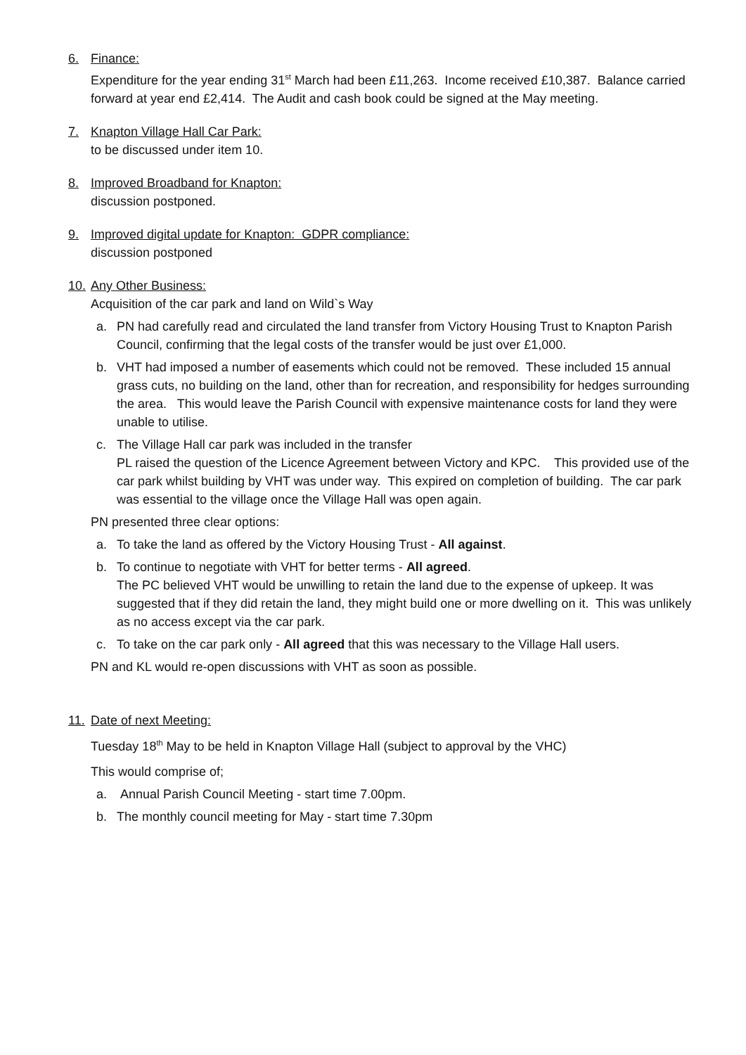6. Finance:
Expenditure for the year ending 31<sup>st</sup> March had been £11,263. Income received £10,387. Balance carried forward at year end £2,414. The Audit and cash book could be signed at the May meeting.
7. Knapton Village Hall Car Park:
to be discussed under item 10.
8. Improved Broadband for Knapton:
discussion postponed.
9. Improved digital update for Knapton: GDPR compliance:
discussion postponed
10.
Any Other Business:
Acquisition of the car park and land on Wild`s Way
a. PN had carefully read and circulated the land transfer from Victory Housing Trust to Knapton Parish Council, confirming that the legal costs of the transfer would be just over £1,000.
b. VHT had imposed a number of easements which could not be removed. These included 15 annual grass cuts, no building on the land, other than for recreation, and responsibility for hedges surrounding the area. This would leave the Parish Council with expensive maintenance costs for land they were unable to utilise.
c. The Village Hall car park was included in the transfer
PL raised the question of the Licence Agreement between Victory and KPC. This provided use of the car park whilst building by VHT was under way. This expired on completion of building. The car park was essential to the village once the Village Hall was open again.
PN presented three clear options:
a. To take the land as offered by the Victory Housing Trust - All against.
b. To continue to negotiate with VHT for better terms - All agreed.
The PC believed VHT would be unwilling to retain the land due to the expense of upkeep. It was suggested that if they did retain the land, they might build one or more dwelling on it. This was unlikely as no access except via the car park.
c. To take on the car park only - All agreed that this was necessary to the Village Hall users.
PN and KL would re-open discussions with VHT as soon as possible.
11.
Date of next Meeting:
Tuesday 18<sup>th</sup> May to be held in Knapton Village Hall (subject to approval by the VHC)
This would comprise of;
a. Annual Parish Council Meeting - start time 7.00pm.
b. The monthly council meeting for May - start time 7.30pm